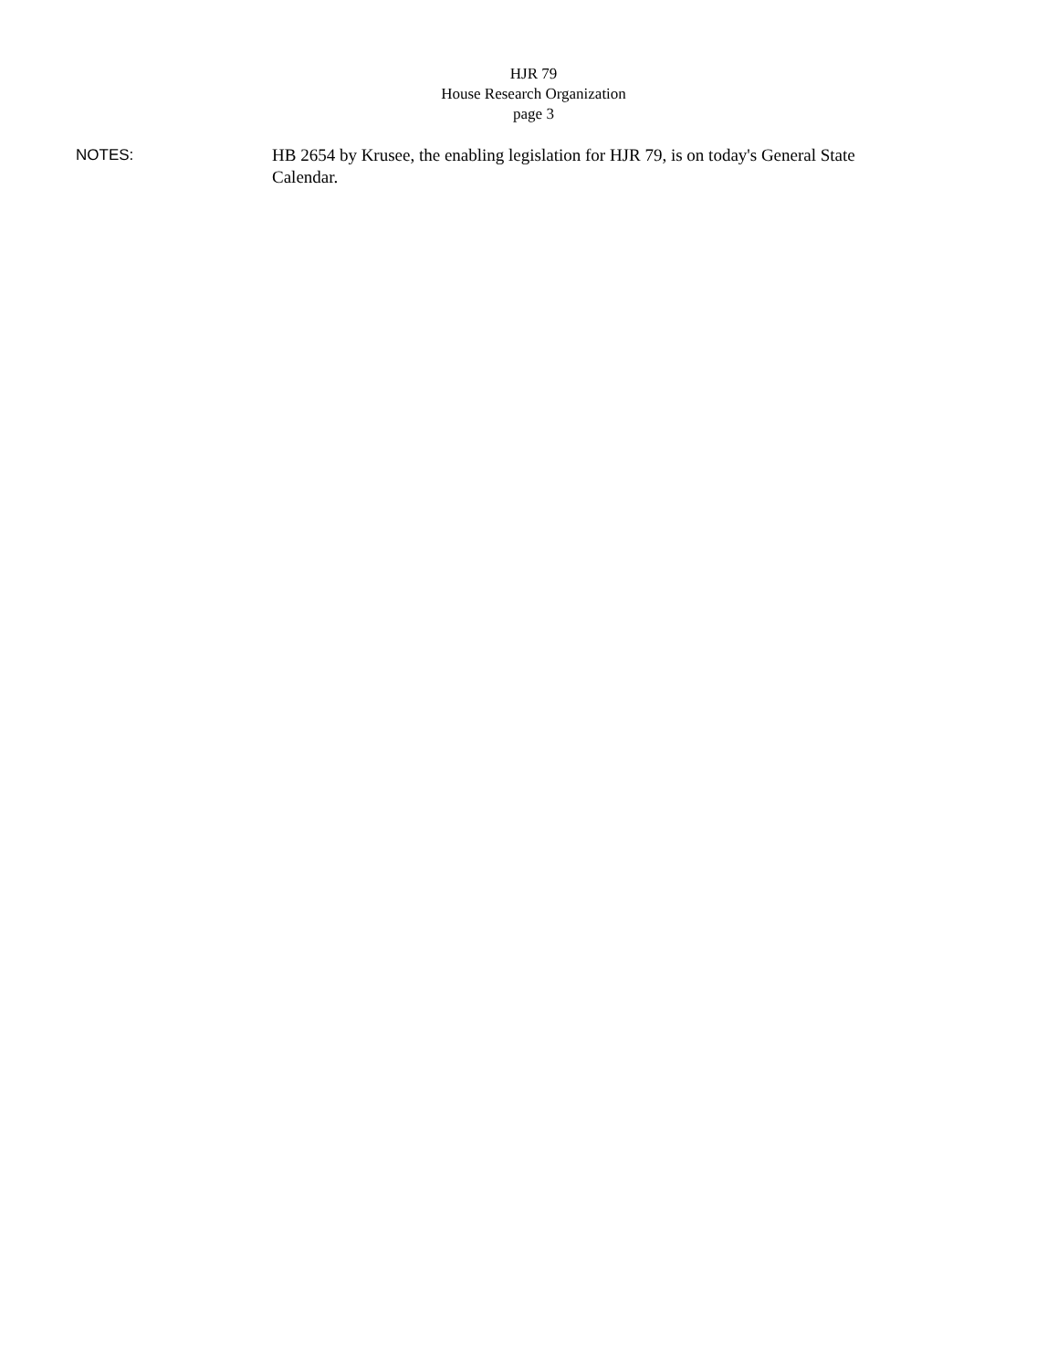HJR 79
House Research Organization
page 3
NOTES: HB 2654 by Krusee, the enabling legislation for HJR 79, is on today's General State Calendar.